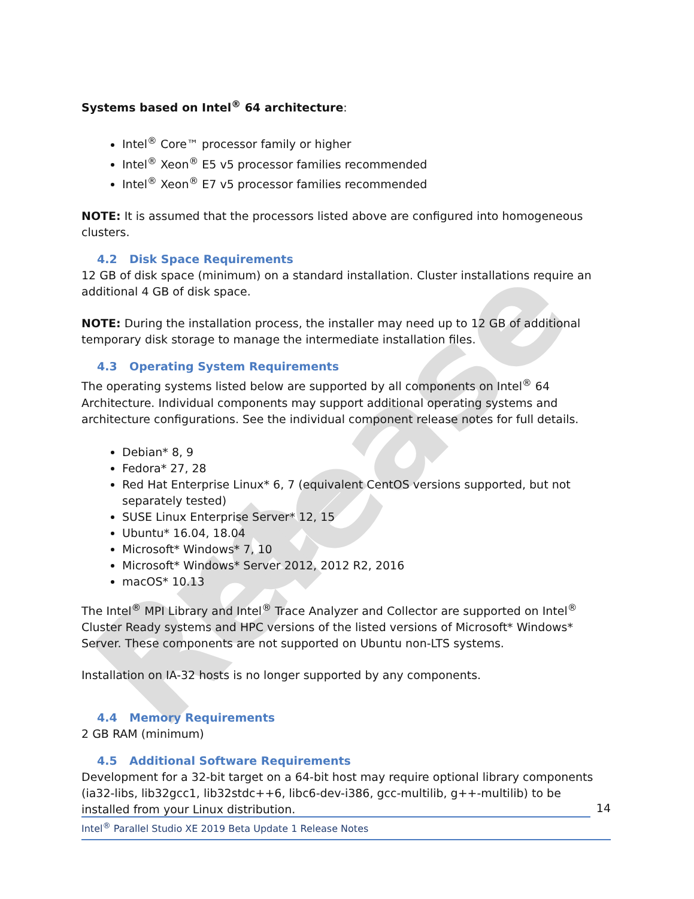Pre-Release
Systems based on Intel<sup>®</sup> 64 architecture:
Intel<sup>®</sup> Core™ processor family or higher
Intel<sup>®</sup> Xeon<sup>®</sup> E5 v5 processor families recommended
Intel<sup>®</sup> Xeon<sup>®</sup> E7 v5 processor families recommended
NOTE: It is assumed that the processors listed above are configured into homogeneous clusters.
4.2 Disk Space Requirements
12 GB of disk space (minimum) on a standard installation. Cluster installations require an additional 4 GB of disk space.
NOTE: During the installation process, the installer may need up to 12 GB of additional temporary disk storage to manage the intermediate installation files.
4.3 Operating System Requirements
The operating systems listed below are supported by all components on Intel<sup>®</sup> 64 Architecture. Individual components may support additional operating systems and architecture configurations. See the individual component release notes for full details.
Debian* 8, 9
Fedora* 27, 28
Red Hat Enterprise Linux* 6, 7 (equivalent CentOS versions supported, but not separately tested)
SUSE Linux Enterprise Server* 12, 15
Ubuntu* 16.04, 18.04
Microsoft* Windows* 7, 10
Microsoft* Windows* Server 2012, 2012 R2, 2016
macOS* 10.13
The Intel<sup>®</sup> MPI Library and Intel<sup>®</sup> Trace Analyzer and Collector are supported on Intel<sup>®</sup> Cluster Ready systems and HPC versions of the listed versions of Microsoft* Windows* Server. These components are not supported on Ubuntu non-LTS systems.
Installation on IA-32 hosts is no longer supported by any components.
4.4 Memory Requirements
2 GB RAM (minimum)
4.5 Additional Software Requirements
Development for a 32-bit target on a 64-bit host may require optional library components (ia32-libs, lib32gcc1, lib32stdc++6, libc6-dev-i386, gcc-multilib, g++-multilib) to be installed from your Linux distribution.
14
Intel<sup>®</sup> Parallel Studio XE 2019 Beta Update 1 Release Notes